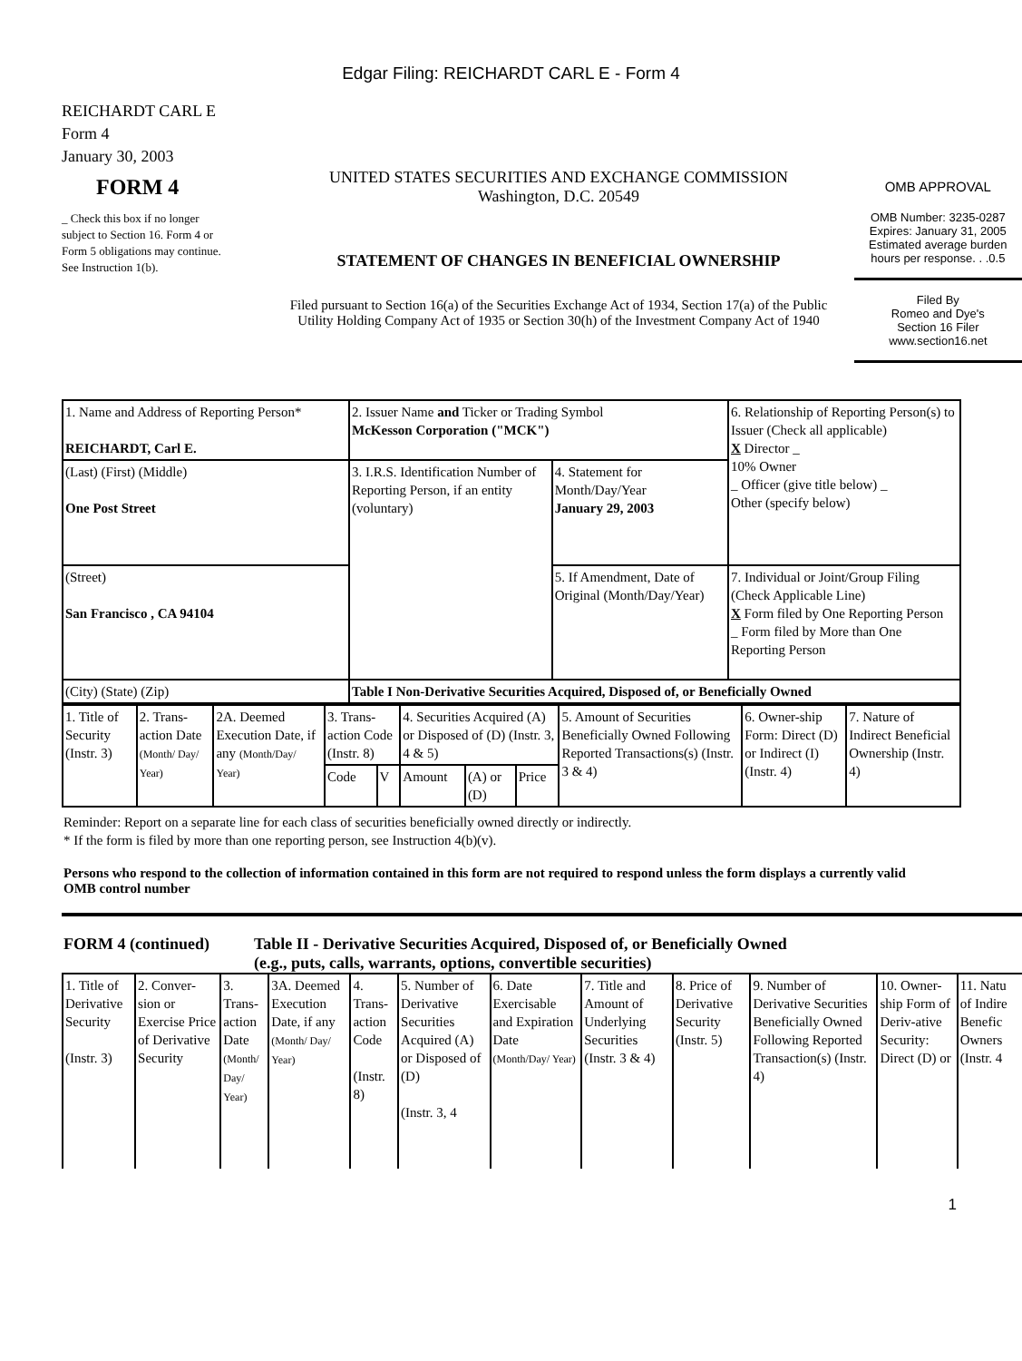Edgar Filing: REICHARDT CARL E - Form 4
REICHARDT CARL E
Form 4
January 30, 2003
FORM 4
_ Check this box if no longer subject to Section 16. Form 4 or Form 5 obligations may continue. See Instruction 1(b).
UNITED STATES SECURITIES AND EXCHANGE COMMISSION
Washington, D.C. 20549
STATEMENT OF CHANGES IN BENEFICIAL OWNERSHIP
Filed pursuant to Section 16(a) of the Securities Exchange Act of 1934, Section 17(a) of the Public Utility Holding Company Act of 1935 or Section 30(h) of the Investment Company Act of 1940
OMB APPROVAL
OMB Number: 3235-0287
Expires: January 31, 2005
Estimated average burden hours per response. . .0.5
Filed By
Romeo and Dye's
Section 16 Filer
www.section16.net
| 1. Name and Address of Reporting Person* REICHARDT, Carl E. | 2. Issuer Name and Ticker or Trading Symbol McKesson Corporation ("MCK") | | 6. Relationship of Reporting Person(s) to Issuer (Check all applicable) X Director _ 10% Owner _ Officer (give title below) _ Other (specify below) |
| (Last) (First) (Middle) One Post Street | 3. I.R.S. Identification Number of Reporting Person, if an entity (voluntary) | 4. Statement for Month/Day/Year January 29, 2003 | |
| (Street) San Francisco , CA 94104 | | 5. If Amendment, Date of Original (Month/Day/Year) | 7. Individual or Joint/Group Filing (Check Applicable Line) X Form filed by One Reporting Person _ Form filed by More than One Reporting Person |
| (City) (State) (Zip) | Table I Non-Derivative Securities Acquired, Disposed of, or Beneficially Owned | | |
| 1. Title of Security (Instr. 3) | 2. Trans-action Date (Month/ Day/ Year) | 2A. Deemed Execution Date, if any (Month/Day/ Year) | 3. Trans-action Code (Instr. 8) | | 4. Securities Acquired (A) or Disposed of (D) (Instr. 3, 4 & 5) | | | 5. Amount of Securities Beneficially Owned Following Reported Transactions(s) (Instr. 3 & 4) | 6. Owner-ship Form: Direct (D) or Indirect (I) (Instr. 4) | 7. Nature of Indirect Beneficial Ownership (Instr. 4) |
| | | | Code | V | Amount | (A) or (D) | Price | | | |
Reminder: Report on a separate line for each class of securities beneficially owned directly or indirectly.
* If the form is filed by more than one reporting person, see Instruction 4(b)(v).
Persons who respond to the collection of information contained in this form are not required to respond unless the form displays a currently valid OMB control number
FORM 4 (continued) Table II - Derivative Securities Acquired, Disposed of, or Beneficially Owned
(e.g., puts, calls, warrants, options, convertible securities)
| 1. Title of Derivative Security (Instr. 3) | 2. Conver-sion or Exercise Price of Derivative Security | 3. Trans-action Date (Month/ Day/ Year) | 3A. Deemed Execution Date, if any (Month/ Day/ Year) | 4. Trans-action Code (Instr. 8) | 5. Number of Derivative Securities Acquired (A) or Disposed of (D) (Instr. 3, 4 | 6. Date Exercisable and Expiration Date (Month/Day/ Year) | 7. Title and Amount of Underlying Securities (Instr. 3 & 4) | 8. Price of Derivative Security (Instr. 5) | 9. Number of Derivative Securities Beneficially Owned Following Reported Transaction(s) (Instr. 4) | 10. Owner-ship Form of Deriv-ative Security: Direct (D) or | 11. Natu of Indire Benefic Owners (Instr. 4 |
1